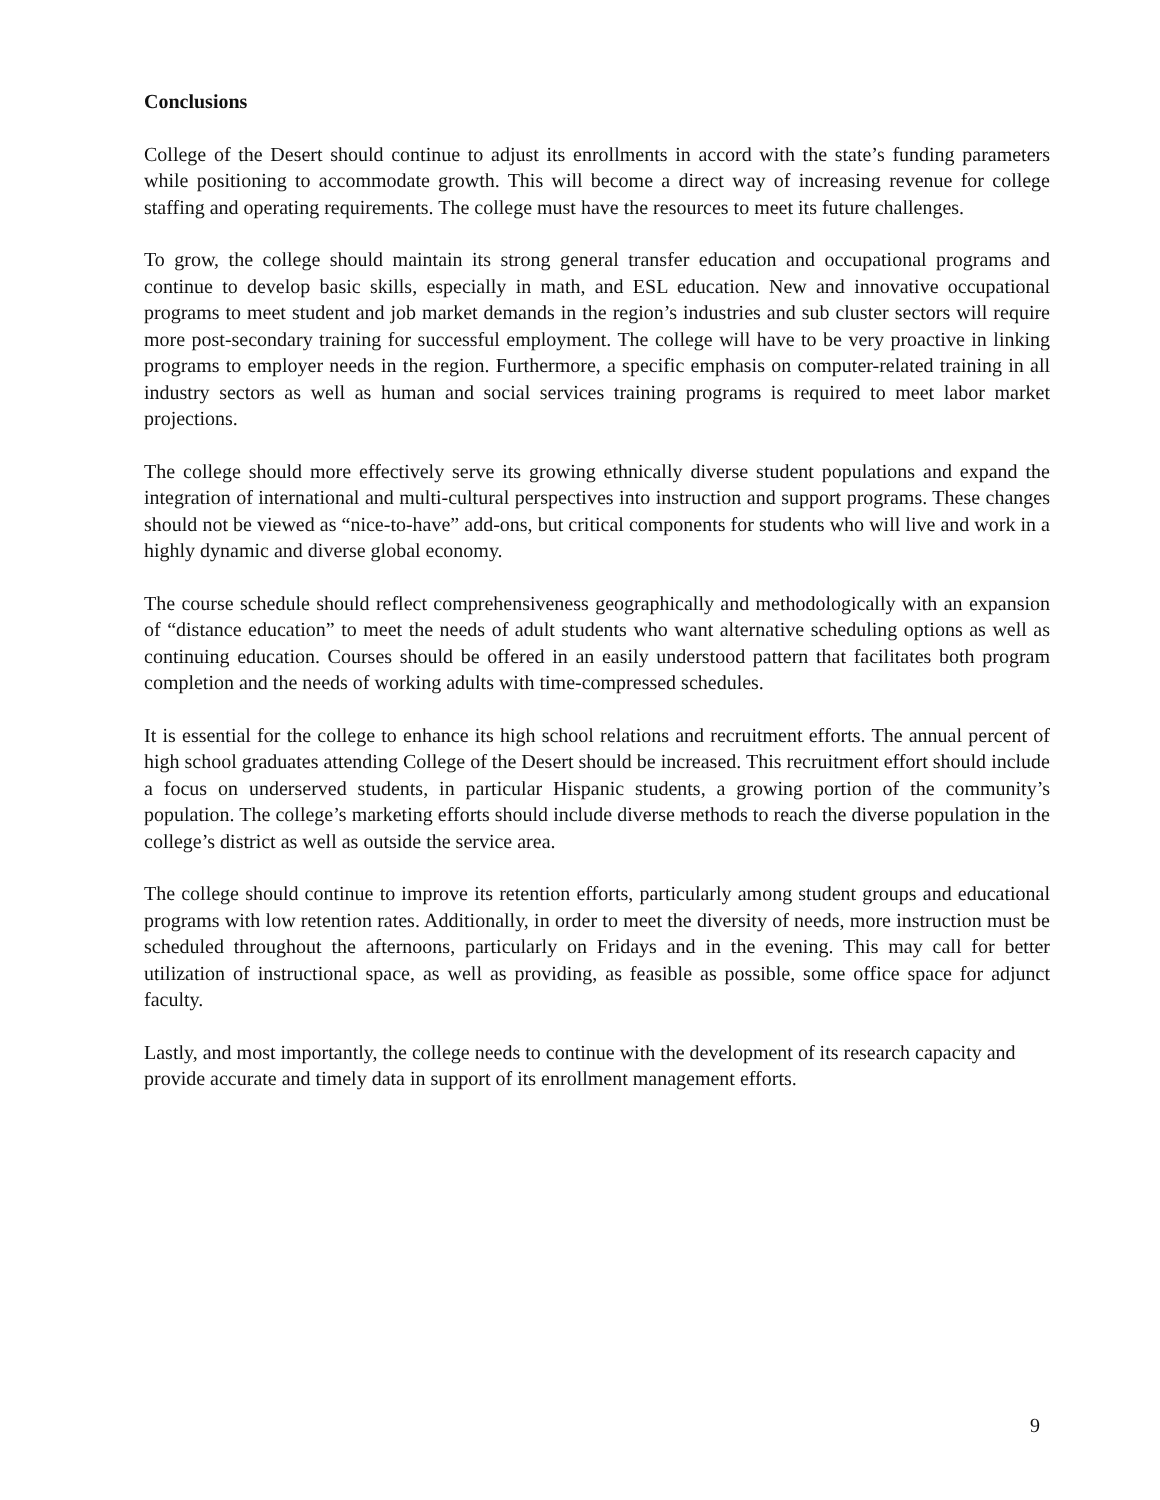Conclusions
College of the Desert should continue to adjust its enrollments in accord with the state’s funding parameters while positioning to accommodate growth. This will become a direct way of increasing revenue for college staffing and operating requirements. The college must have the resources to meet its future challenges.
To grow, the college should maintain its strong general transfer education and occupational programs and continue to develop basic skills, especially in math, and ESL education. New and innovative occupational programs to meet student and job market demands in the region’s industries and sub cluster sectors will require more post-secondary training for successful employment. The college will have to be very proactive in linking programs to employer needs in the region. Furthermore, a specific emphasis on computer-related training in all industry sectors as well as human and social services training programs is required to meet labor market projections.
The college should more effectively serve its growing ethnically diverse student populations and expand the integration of international and multi-cultural perspectives into instruction and support programs. These changes should not be viewed as “nice-to-have” add-ons, but critical components for students who will live and work in a highly dynamic and diverse global economy.
The course schedule should reflect comprehensiveness geographically and methodologically with an expansion of “distance education” to meet the needs of adult students who want alternative scheduling options as well as continuing education. Courses should be offered in an easily understood pattern that facilitates both program completion and the needs of working adults with time-compressed schedules.
It is essential for the college to enhance its high school relations and recruitment efforts. The annual percent of high school graduates attending College of the Desert should be increased. This recruitment effort should include a focus on underserved students, in particular Hispanic students, a growing portion of the community’s population. The college’s marketing efforts should include diverse methods to reach the diverse population in the college’s district as well as outside the service area.
The college should continue to improve its retention efforts, particularly among student groups and educational programs with low retention rates. Additionally, in order to meet the diversity of needs, more instruction must be scheduled throughout the afternoons, particularly on Fridays and in the evening. This may call for better utilization of instructional space, as well as providing, as feasible as possible, some office space for adjunct faculty.
Lastly, and most importantly, the college needs to continue with the development of its research capacity and provide accurate and timely data in support of its enrollment management efforts.
9